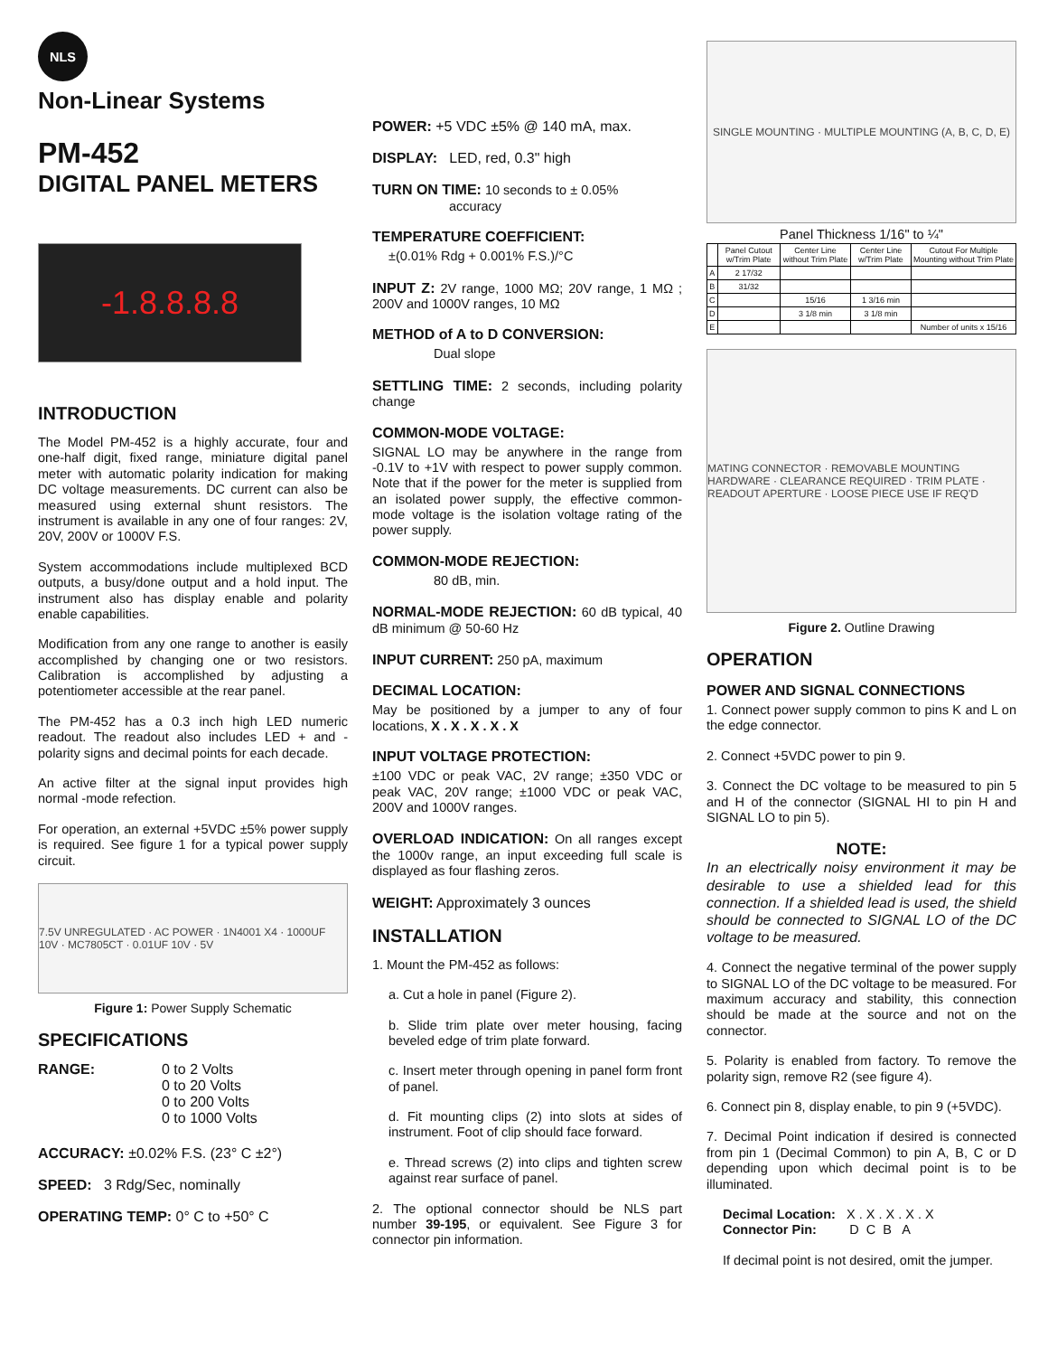NLS
Non-Linear Systems
PM-452
DIGITAL PANEL METERS
-1.8.8.8.8
INTRODUCTION
The Model PM-452 is a highly accurate, four and one-half digit, fixed range, miniature digital panel meter with automatic polarity indication for making DC voltage measurements. DC current can also be measured using external shunt resistors. The instrument is available in any one of four ranges: 2V, 20V, 200V or 1000V F.S.
System accommodations include multiplexed BCD outputs, a busy/done output and a hold input. The instrument also has display enable and polarity enable capabilities.
Modification from any one range to another is easily accomplished by changing one or two resistors. Calibration is accomplished by adjusting a potentiometer accessible at the rear panel.
The PM-452 has a 0.3 inch high LED numeric readout. The readout also includes LED + and - polarity signs and decimal points for each decade.
An active filter at the signal input provides high normal -mode refection.
For operation, an external +5VDC ±5% power supply is required. See figure 1 for a typical power supply circuit.
7.5V UNREGULATED · AC POWER · 1N4001 X4 · 1000UF 10V · MC7805CT · 0.01UF 10V · 5V
Figure 1: Power Supply Schematic
SPECIFICATIONS
RANGE: 0 to 2 Volts
0 to 20 Volts
0 to 200 Volts
0 to 1000 Volts
ACCURACY: ±0.02% F.S. (23° C ±2°)
SPEED: 3 Rdg/Sec, nominally
OPERATING TEMP: 0° C to +50° C
POWER: +5 VDC ±5% @ 140 mA, max.
DISPLAY: LED, red, 0.3" high
TURN ON TIME: 10 seconds to ± 0.05%
accuracy
TEMPERATURE COEFFICIENT:
±(0.01% Rdg + 0.001% F.S.)/°C
INPUT Z: 2V range, 1000 MΩ; 20V range, 1 MΩ ; 200V and 1000V ranges, 10 MΩ
METHOD of A to D CONVERSION:
Dual slope
SETTLING TIME: 2 seconds, including polarity change
COMMON-MODE VOLTAGE:
SIGNAL LO may be anywhere in the range from -0.1V to +1V with respect to power supply common. Note that if the power for the meter is supplied from an isolated power supply, the effective common-mode voltage is the isolation voltage rating of the power supply.
COMMON-MODE REJECTION:
80 dB, min.
NORMAL-MODE REJECTION: 60 dB typical, 40 dB minimum @ 50-60 Hz
INPUT CURRENT: 250 pA, maximum
DECIMAL LOCATION:
May be positioned by a jumper to any of four locations, X . X . X . X . X
INPUT VOLTAGE PROTECTION:
±100 VDC or peak VAC, 2V range; ±350 VDC or peak VAC, 20V range; ±1000 VDC or peak VAC, 200V and 1000V ranges.
OVERLOAD INDICATION: On all ranges except the 1000v range, an input exceeding full scale is displayed as four flashing zeros.
WEIGHT: Approximately 3 ounces
INSTALLATION
1. Mount the PM-452 as follows:
a. Cut a hole in panel (Figure 2).
b. Slide trim plate over meter housing, facing beveled edge of trim plate forward.
c. Insert meter through opening in panel form front of panel.
d. Fit mounting clips (2) into slots at sides of instrument. Foot of clip should face forward.
e. Thread screws (2) into clips and tighten screw against rear surface of panel.
2. The optional connector should be NLS part number 39-195, or equivalent. See Figure 3 for connector pin information.
SINGLE MOUNTING · MULTIPLE MOUNTING (A, B, C, D, E)
Panel Thickness 1/16" to ¼"
| | Panel Cutout w/Trim Plate | Center Line without Trim Plate | Center Line w/Trim Plate | Cutout For Multiple Mounting without Trim Plate |
| --- | --- | --- | --- | --- |
| A | 2 17/32 | | | |
| B | 31/32 | | | |
| C | | 15/16 | 1 3/16 min | |
| D | | 3 1/8 min | 3 1/8 min | |
| E | | | | Number of units x 15/16 |
MATING CONNECTOR · REMOVABLE MOUNTING HARDWARE · CLEARANCE REQUIRED · TRIM PLATE · READOUT APERTURE · LOOSE PIECE USE IF REQ'D
Figure 2. Outline Drawing
OPERATION
POWER AND SIGNAL CONNECTIONS
1. Connect power supply common to pins K and L on the edge connector.
2. Connect +5VDC power to pin 9.
3. Connect the DC voltage to be measured to pin 5 and H of the connector (SIGNAL HI to pin H and SIGNAL LO to pin 5).
NOTE:
In an electrically noisy environment it may be desirable to use a shielded lead for this connection. If a shielded lead is used, the shield should be connected to SIGNAL LO of the DC voltage to be measured.
4. Connect the negative terminal of the power supply to SIGNAL LO of the DC voltage to be measured. For maximum accuracy and stability, this connection should be made at the source and not on the connector.
5. Polarity is enabled from factory. To remove the polarity sign, remove R2 (see figure 4).
6. Connect pin 8, display enable, to pin 9 (+5VDC).
7. Decimal Point indication if desired is connected from pin 1 (Decimal Common) to pin A, B, C or D depending upon which decimal point is to be illuminated.
Decimal Location: X . X . X . X . X
Connector Pin: D C B A
If decimal point is not desired, omit the jumper.